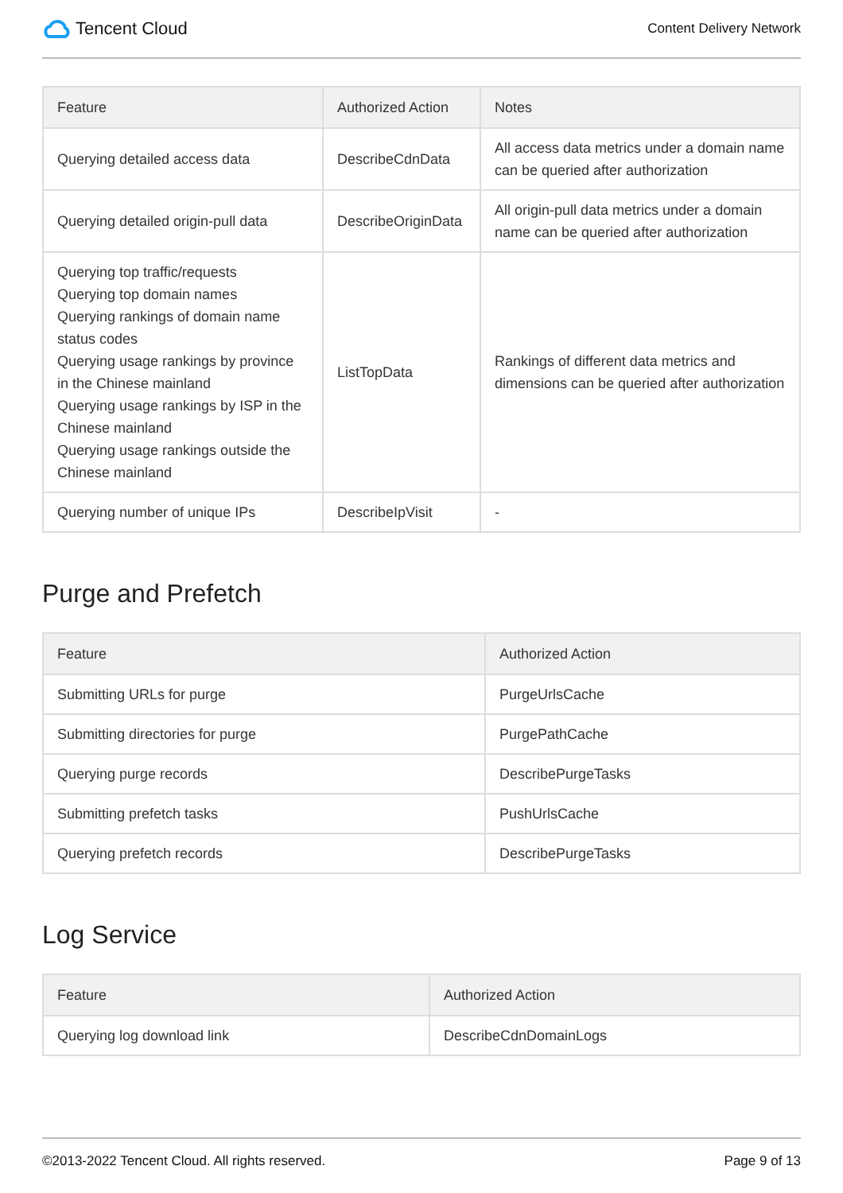Tencent Cloud
Content Delivery Network
| Feature | Authorized Action | Notes |
| --- | --- | --- |
| Querying detailed access data | DescribeCdnData | All access data metrics under a domain name can be queried after authorization |
| Querying detailed origin-pull data | DescribeOriginData | All origin-pull data metrics under a domain name can be queried after authorization |
| Querying top traffic/requests Querying top domain names Querying rankings of domain name status codes Querying usage rankings by province in the Chinese mainland Querying usage rankings by ISP in the Chinese mainland Querying usage rankings outside the Chinese mainland | ListTopData | Rankings of different data metrics and dimensions can be queried after authorization |
| Querying number of unique IPs | DescribeIpVisit | - |
Purge and Prefetch
| Feature | Authorized Action |
| --- | --- |
| Submitting URLs for purge | PurgeUrlsCache |
| Submitting directories for purge | PurgePathCache |
| Querying purge records | DescribePurgeTasks |
| Submitting prefetch tasks | PushUrlsCache |
| Querying prefetch records | DescribePurgeTasks |
Log Service
| Feature | Authorized Action |
| --- | --- |
| Querying log download link | DescribeCdnDomainLogs |
©2013-2022 Tencent Cloud. All rights reserved. Page 9 of 13